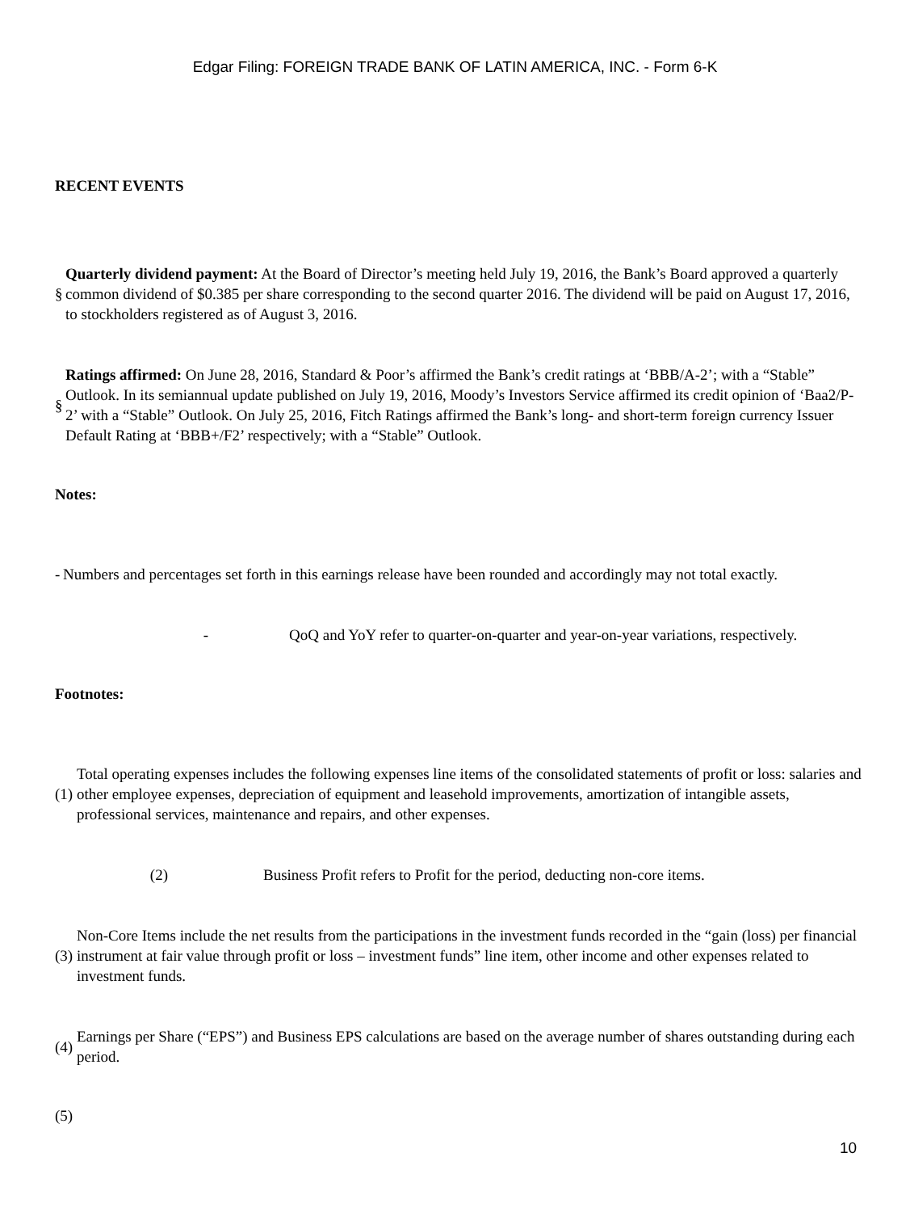Edgar Filing: FOREIGN TRADE BANK OF LATIN AMERICA, INC. - Form 6-K
RECENT EVENTS
§ Quarterly dividend payment: At the Board of Director’s meeting held July 19, 2016, the Bank’s Board approved a quarterly common dividend of $0.385 per share corresponding to the second quarter 2016. The dividend will be paid on August 17, 2016, to stockholders registered as of August 3, 2016.
§ Ratings affirmed: On June 28, 2016, Standard & Poor’s affirmed the Bank’s credit ratings at ‘BBB/A-2’; with a “Stable” Outlook. In its semiannual update published on July 19, 2016, Moody’s Investors Service affirmed its credit opinion of ‘Baa2/P-2’ with a “Stable” Outlook. On July 25, 2016, Fitch Ratings affirmed the Bank’s long- and short-term foreign currency Issuer Default Rating at ‘BBB+/F2’ respectively; with a “Stable” Outlook.
Notes:
- Numbers and percentages set forth in this earnings release have been rounded and accordingly may not total exactly.
- QoQ and YoY refer to quarter-on-quarter and year-on-year variations, respectively.
Footnotes:
(1) Total operating expenses includes the following expenses line items of the consolidated statements of profit or loss: salaries and other employee expenses, depreciation of equipment and leasehold improvements, amortization of intangible assets, professional services, maintenance and repairs, and other expenses.
(2) Business Profit refers to Profit for the period, deducting non-core items.
(3) Non-Core Items include the net results from the participations in the investment funds recorded in the “gain (loss) per financial instrument at fair value through profit or loss – investment funds” line item, other income and other expenses related to investment funds.
(4) Earnings per Share (“EPS”) and Business EPS calculations are based on the average number of shares outstanding during each period.
(5)
10